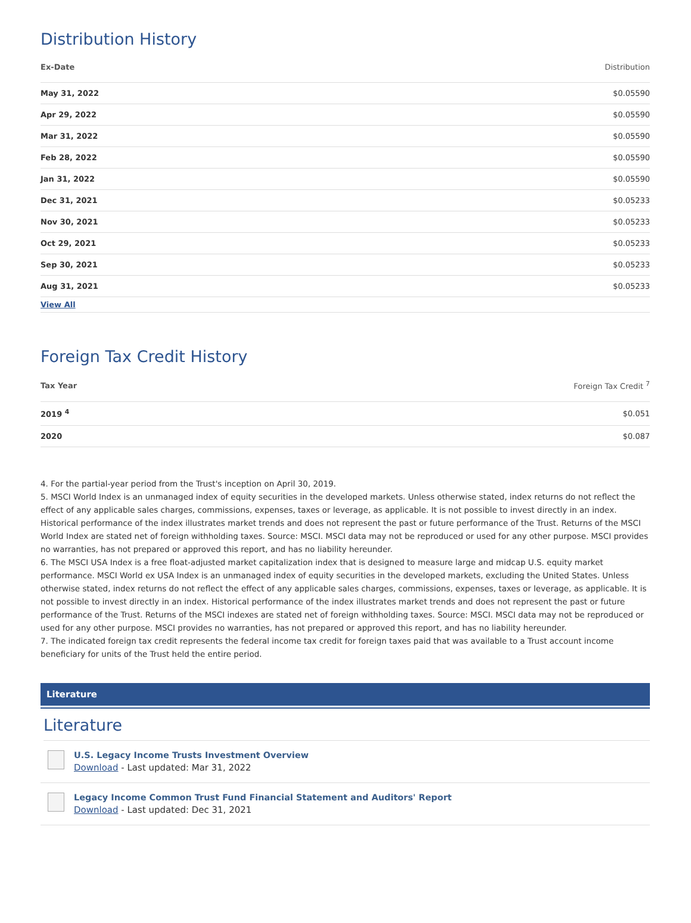Distribution History
| Ex-Date | Distribution |
| --- | --- |
| May 31, 2022 | $0.05590 |
| Apr 29, 2022 | $0.05590 |
| Mar 31, 2022 | $0.05590 |
| Feb 28, 2022 | $0.05590 |
| Jan 31, 2022 | $0.05590 |
| Dec 31, 2021 | $0.05233 |
| Nov 30, 2021 | $0.05233 |
| Oct 29, 2021 | $0.05233 |
| Sep 30, 2021 | $0.05233 |
| Aug 31, 2021 | $0.05233 |
| View All | |
Foreign Tax Credit History
| Tax Year | Foreign Tax Credit <sup>7</sup> |
| --- | --- |
| 2019 <sup>4</sup> | $0.051 |
| 2020 | $0.087 |
4. For the partial-year period from the Trust's inception on April 30, 2019.
5. MSCI World Index is an unmanaged index of equity securities in the developed markets. Unless otherwise stated, index returns do not reflect the effect of any applicable sales charges, commissions, expenses, taxes or leverage, as applicable. It is not possible to invest directly in an index. Historical performance of the index illustrates market trends and does not represent the past or future performance of the Trust. Returns of the MSCI World Index are stated net of foreign withholding taxes. Source: MSCI. MSCI data may not be reproduced or used for any other purpose. MSCI provides no warranties, has not prepared or approved this report, and has no liability hereunder.
6. The MSCI USA Index is a free float-adjusted market capitalization index that is designed to measure large and midcap U.S. equity market performance. MSCI World ex USA Index is an unmanaged index of equity securities in the developed markets, excluding the United States. Unless otherwise stated, index returns do not reflect the effect of any applicable sales charges, commissions, expenses, taxes or leverage, as applicable. It is not possible to invest directly in an index. Historical performance of the index illustrates market trends and does not represent the past or future performance of the Trust. Returns of the MSCI indexes are stated net of foreign withholding taxes. Source: MSCI. MSCI data may not be reproduced or used for any other purpose. MSCI provides no warranties, has not prepared or approved this report, and has no liability hereunder.
7. The indicated foreign tax credit represents the federal income tax credit for foreign taxes paid that was available to a Trust account income beneficiary for units of the Trust held the entire period.
Literature
Literature
U.S. Legacy Income Trusts Investment Overview
Download - Last updated: Mar 31, 2022
Legacy Income Common Trust Fund Financial Statement and Auditors' Report
Download - Last updated: Dec 31, 2021